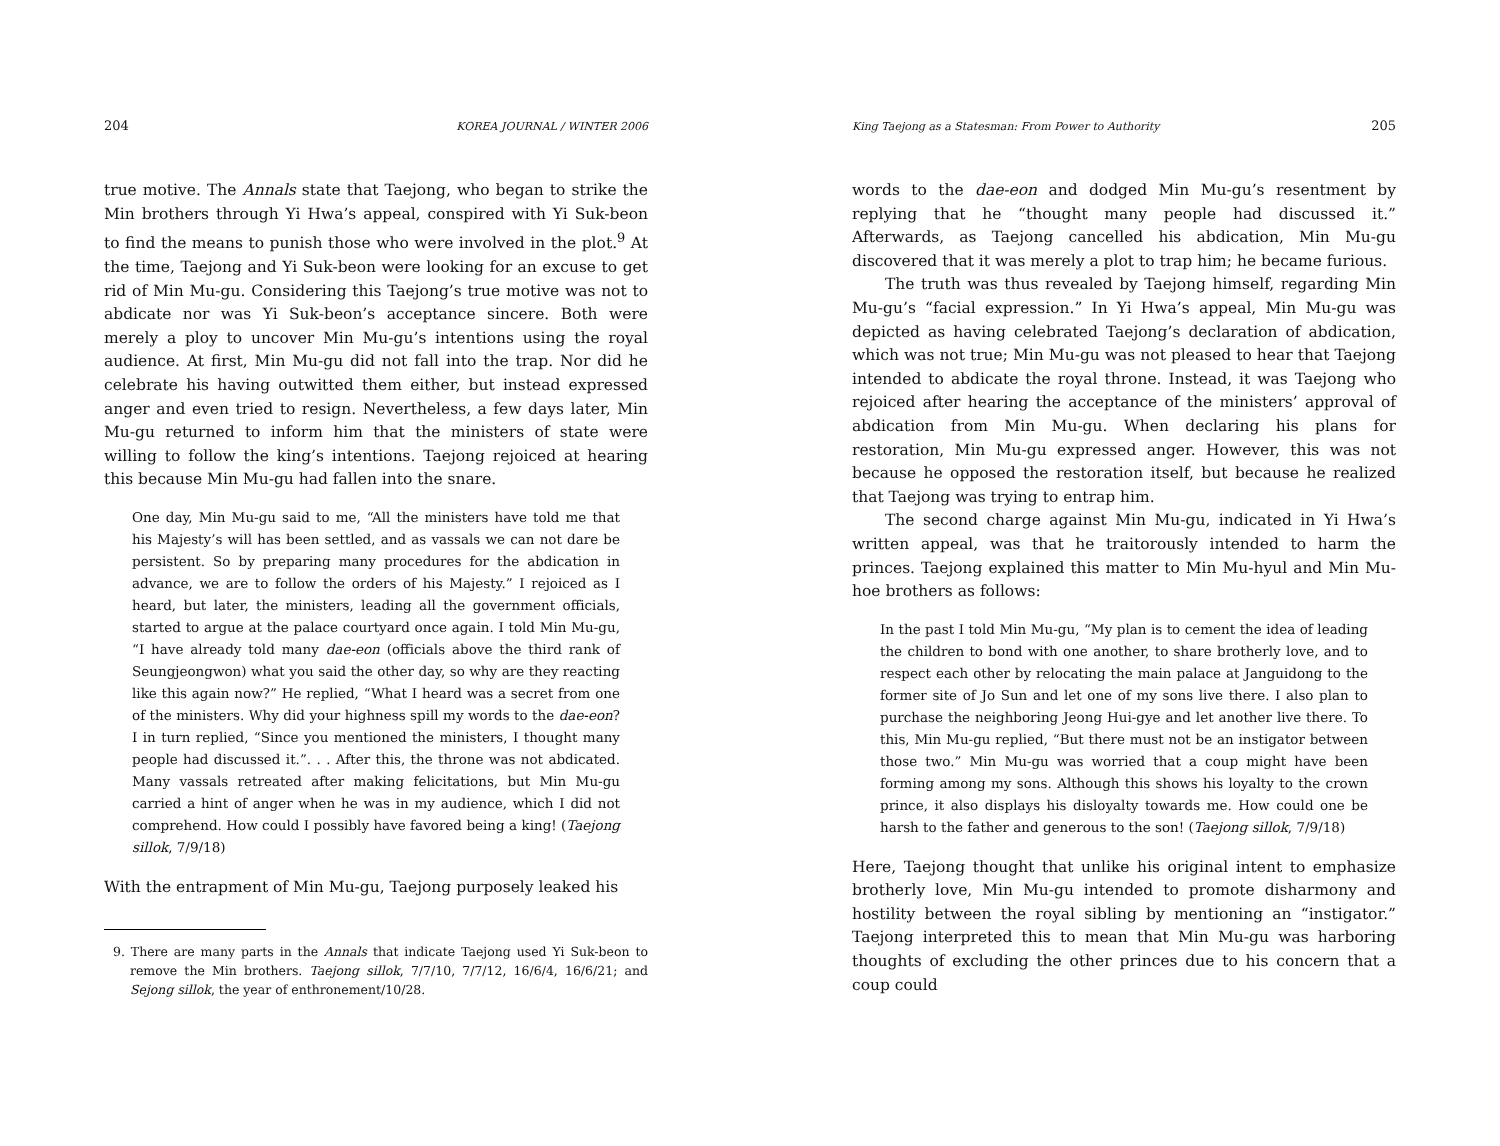204 KOREA JOURNAL / WINTER 2006
true motive. The Annals state that Taejong, who began to strike the Min brothers through Yi Hwa’s appeal, conspired with Yi Suk-beon to find the means to punish those who were involved in the plot.<sup>9</sup> At the time, Taejong and Yi Suk-beon were looking for an excuse to get rid of Min Mu-gu. Considering this Taejong’s true motive was not to abdicate nor was Yi Suk-beon’s acceptance sincere. Both were merely a ploy to uncover Min Mu-gu’s intentions using the royal audience. At first, Min Mu-gu did not fall into the trap. Nor did he celebrate his having outwitted them either, but instead expressed anger and even tried to resign. Nevertheless, a few days later, Min Mu-gu returned to inform him that the ministers of state were willing to follow the king’s intentions. Taejong rejoiced at hearing this because Min Mu-gu had fallen into the snare.
One day, Min Mu-gu said to me, “All the ministers have told me that his Majesty’s will has been settled, and as vassals we can not dare be persistent. So by preparing many procedures for the abdication in advance, we are to follow the orders of his Majesty.” I rejoiced as I heard, but later, the ministers, leading all the government officials, started to argue at the palace courtyard once again. I told Min Mu-gu, “I have already told many dae-eon (officials above the third rank of Seungjeongwon) what you said the other day, so why are they reacting like this again now?” He replied, “What I heard was a secret from one of the ministers. Why did your highness spill my words to the dae-eon? I in turn replied, “Since you mentioned the ministers, I thought many people had discussed it.”. . . After this, the throne was not abdicated. Many vassals retreated after making felicitations, but Min Mu-gu carried a hint of anger when he was in my audience, which I did not comprehend. How could I possibly have favored being a king! (Taejong sillok, 7/9/18)
With the entrapment of Min Mu-gu, Taejong purposely leaked his
9. There are many parts in the Annals that indicate Taejong used Yi Suk-beon to remove the Min brothers. Taejong sillok, 7/7/10, 7/7/12, 16/6/4, 16/6/21; and Sejong sillok, the year of enthronement/10/28.
King Taejong as a Statesman: From Power to Authority 205
words to the dae-eon and dodged Min Mu-gu’s resentment by replying that he “thought many people had discussed it.” Afterwards, as Taejong cancelled his abdication, Min Mu-gu discovered that it was merely a plot to trap him; he became furious.
The truth was thus revealed by Taejong himself, regarding Min Mu-gu’s “facial expression.” In Yi Hwa’s appeal, Min Mu-gu was depicted as having celebrated Taejong’s declaration of abdication, which was not true; Min Mu-gu was not pleased to hear that Taejong intended to abdicate the royal throne. Instead, it was Taejong who rejoiced after hearing the acceptance of the ministers’ approval of abdication from Min Mu-gu. When declaring his plans for restoration, Min Mu-gu expressed anger. However, this was not because he opposed the restoration itself, but because he realized that Taejong was trying to entrap him.
The second charge against Min Mu-gu, indicated in Yi Hwa’s written appeal, was that he traitorously intended to harm the princes. Taejong explained this matter to Min Mu-hyul and Min Mu-hoe brothers as follows:
In the past I told Min Mu-gu, “My plan is to cement the idea of leading the children to bond with one another, to share brotherly love, and to respect each other by relocating the main palace at Janguidong to the former site of Jo Sun and let one of my sons live there. I also plan to purchase the neighboring Jeong Hui-gye and let another live there. To this, Min Mu-gu replied, “But there must not be an instigator between those two.” Min Mu-gu was worried that a coup might have been forming among my sons. Although this shows his loyalty to the crown prince, it also displays his disloyalty towards me. How could one be harsh to the father and generous to the son! (Taejong sillok, 7/9/18)
Here, Taejong thought that unlike his original intent to emphasize brotherly love, Min Mu-gu intended to promote disharmony and hostility between the royal sibling by mentioning an “instigator.” Taejong interpreted this to mean that Min Mu-gu was harboring thoughts of excluding the other princes due to his concern that a coup could